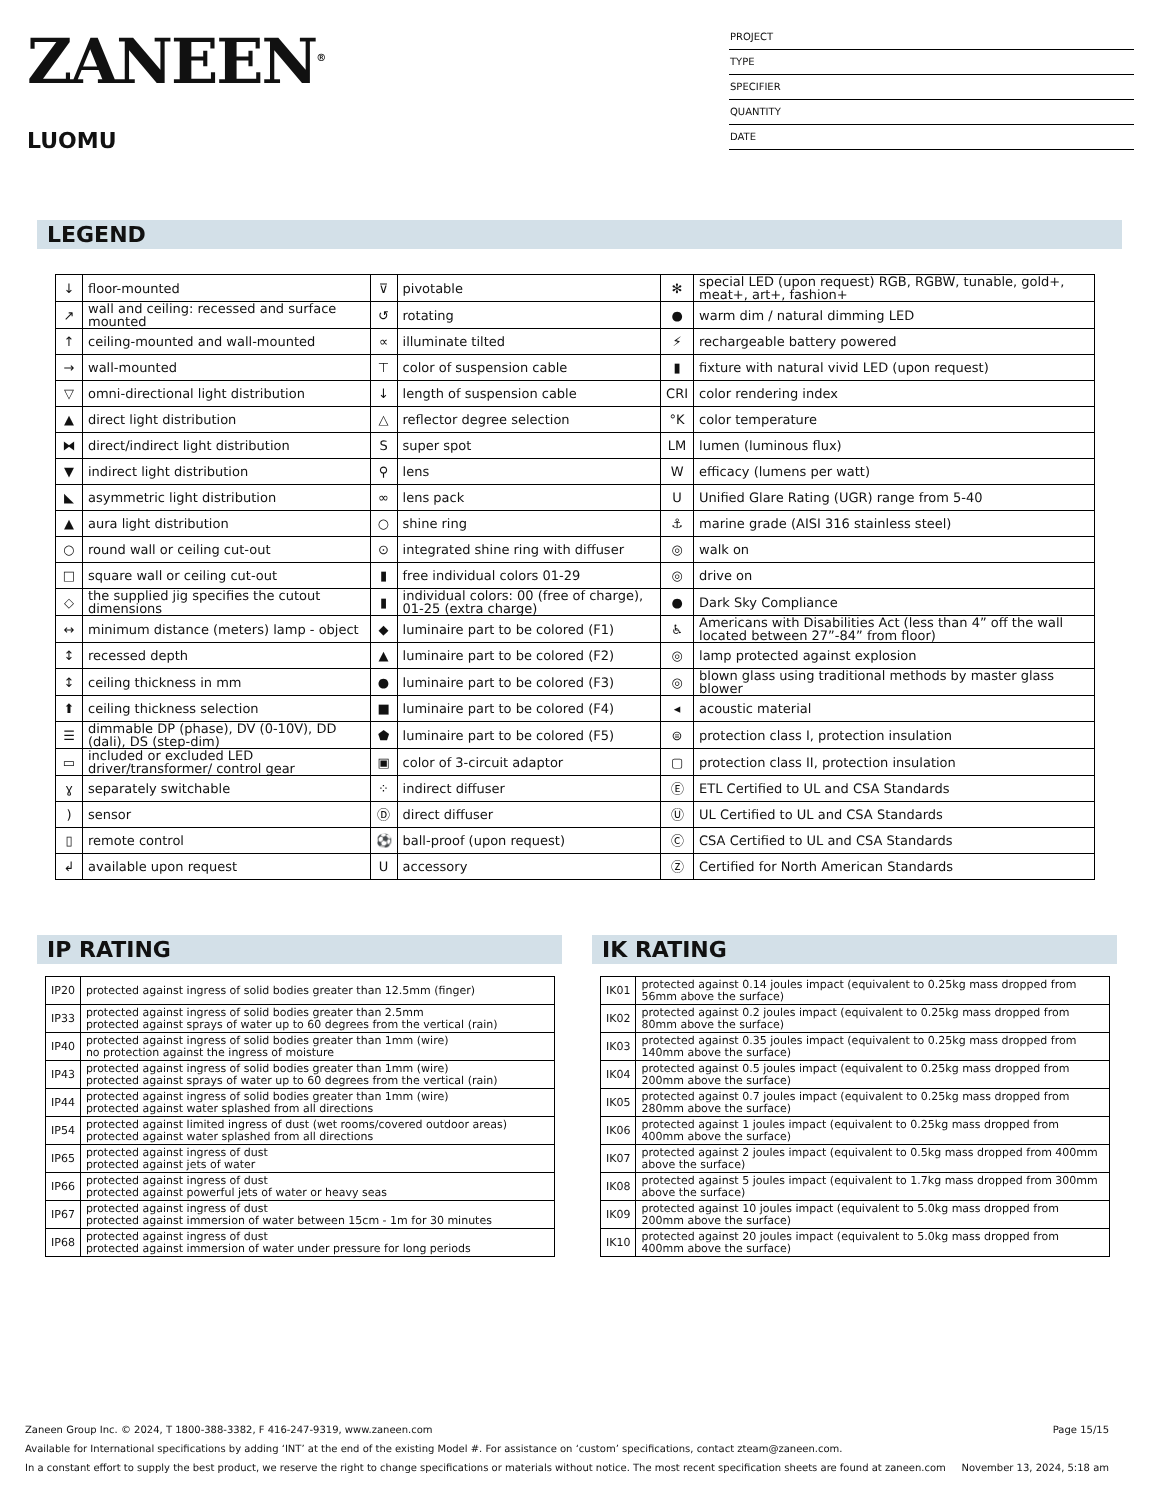ZANEEN<sup>®</sup>
LUOMU
PROJECT
TYPE
SPECIFIER
QUANTITY
DATE
LEGEND
| ↓ | floor-mounted | ⊽ | pivotable | ✻ | special LED (upon request) RGB, RGBW, tunable, gold+, meat+, art+, fashion+ |
| ↗ | wall and ceiling: recessed and surface mounted | ↺ | rotating | ● | warm dim / natural dimming LED |
| ↑ | ceiling-mounted and wall-mounted | ∝ | illuminate tilted | ⚡ | rechargeable battery powered |
| → | wall-mounted | ⊤ | color of suspension cable | ▮ | fixture with natural vivid LED (upon request) |
| ▽ | omni-directional light distribution | ↓ | length of suspension cable | CRI | color rendering index |
| ▲ | direct light distribution | △ | reflector degree selection | °K | color temperature |
| ⧓ | direct/indirect light distribution | S | super spot | LM | lumen (luminous flux) |
| ▼ | indirect light distribution | ⚲ | lens | W | efficacy (lumens per watt) |
| ◣ | asymmetric light distribution | ∞ | lens pack | U | Unified Glare Rating (UGR) range from 5-40 |
| ▲ | aura light distribution | ○ | shine ring | ⚓ | marine grade (AISI 316 stainless steel) |
| ○ | round wall or ceiling cut-out | ⊙ | integrated shine ring with diffuser | ◎ | walk on |
| □ | square wall or ceiling cut-out | ▮ | free individual colors 01-29 | ◎ | drive on |
| ◇ | the supplied jig specifies the cutout dimensions | ▮ | individual colors: 00 (free of charge), 01-25 (extra charge) | ● | Dark Sky Compliance |
| ↔ | minimum distance (meters) lamp - object | ◆ | luminaire part to be colored (F1) | ♿ | Americans with Disabilities Act (less than 4” off the wall located between 27”-84” from floor) |
| ↕ | recessed depth | ▲ | luminaire part to be colored (F2) | ◎ | lamp protected against explosion |
| ↕ | ceiling thickness in mm | ● | luminaire part to be colored (F3) | ◎ | blown glass using traditional methods by master glass blower |
| ⬆ | ceiling thickness selection | ■ | luminaire part to be colored (F4) | ◂ | acoustic material |
| ☰ | dimmable DP (phase), DV (0-10V), DD (dali), DS (step-dim) | ⬟ | luminaire part to be colored (F5) | ⊜ | protection class I, protection insulation |
| ▭ | included or excluded LED driver/transformer/ control gear | ▣ | color of 3-circuit adaptor | ▢ | protection class II, protection insulation |
| ɣ | separately switchable | ⁘ | indirect diffuser | Ⓔ | ETL Certified to UL and CSA Standards |
| ) | sensor | Ⓓ | direct diffuser | Ⓤ | UL Certified to UL and CSA Standards |
| ▯ | remote control | ⚽ | ball-proof (upon request) | Ⓒ | CSA Certified to UL and CSA Standards |
| ↲ | available upon request | U | accessory | Ⓩ | Certified for North American Standards |
IP RATING
| IP20 | protected against ingress of solid bodies greater than 12.5mm (finger) |
| IP33 | protected against ingress of solid bodies greater than 2.5mm protected against sprays of water up to 60 degrees from the vertical (rain) |
| IP40 | protected against ingress of solid bodies greater than 1mm (wire) no protection against the ingress of moisture |
| IP43 | protected against ingress of solid bodies greater than 1mm (wire) protected against sprays of water up to 60 degrees from the vertical (rain) |
| IP44 | protected against ingress of solid bodies greater than 1mm (wire) protected against water splashed from all directions |
| IP54 | protected against limited ingress of dust (wet rooms/covered outdoor areas) protected against water splashed from all directions |
| IP65 | protected against ingress of dust protected against jets of water |
| IP66 | protected against ingress of dust protected against powerful jets of water or heavy seas |
| IP67 | protected against ingress of dust protected against immersion of water between 15cm - 1m for 30 minutes |
| IP68 | protected against ingress of dust protected against immersion of water under pressure for long periods |
IK RATING
| IK01 | protected against 0.14 joules impact (equivalent to 0.25kg mass dropped from 56mm above the surface) |
| IK02 | protected against 0.2 joules impact (equivalent to 0.25kg mass dropped from 80mm above the surface) |
| IK03 | protected against 0.35 joules impact (equivalent to 0.25kg mass dropped from 140mm above the surface) |
| IK04 | protected against 0.5 joules impact (equivalent to 0.25kg mass dropped from 200mm above the surface) |
| IK05 | protected against 0.7 joules impact (equivalent to 0.25kg mass dropped from 280mm above the surface) |
| IK06 | protected against 1 joules impact (equivalent to 0.25kg mass dropped from 400mm above the surface) |
| IK07 | protected against 2 joules impact (equivalent to 0.5kg mass dropped from 400mm above the surface) |
| IK08 | protected against 5 joules impact (equivalent to 1.7kg mass dropped from 300mm above the surface) |
| IK09 | protected against 10 joules impact (equivalent to 5.0kg mass dropped from 200mm above the surface) |
| IK10 | protected against 20 joules impact (equivalent to 5.0kg mass dropped from 400mm above the surface) |
Zaneen Group Inc. © 2024, T 1800-388-3382, F 416-247-9319, www.zaneen.com Page 15/15
Available for International specifications by adding ‘INT’ at the end of the existing Model #. For assistance on ‘custom’ specifications, contact zteam@zaneen.com.
In a constant effort to supply the best product, we reserve the right to change specifications or materials without notice. The most recent specification sheets are found at zaneen.com November 13, 2024, 5:18 am